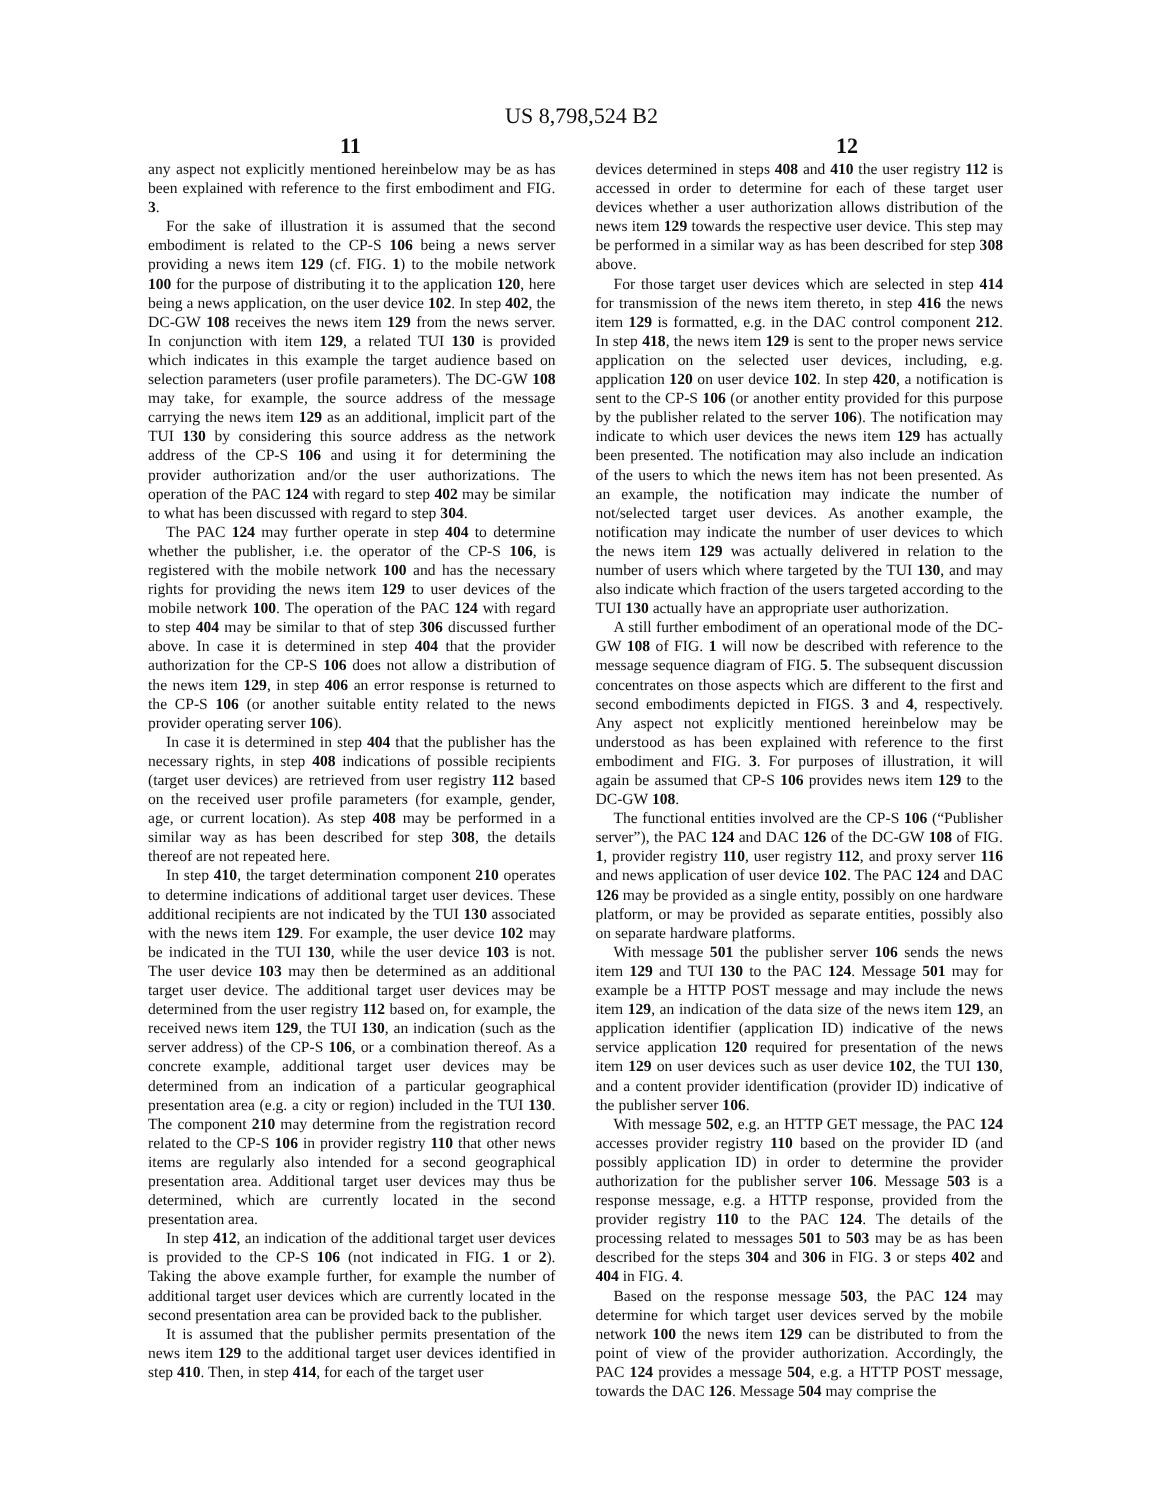US 8,798,524 B2
11 12
any aspect not explicitly mentioned hereinbelow may be as has been explained with reference to the first embodiment and FIG. 3.
For the sake of illustration it is assumed that the second embodiment is related to the CP-S 106 being a news server providing a news item 129 (cf. FIG. 1) to the mobile network 100 for the purpose of distributing it to the application 120, here being a news application, on the user device 102. In step 402, the DC-GW 108 receives the news item 129 from the news server. In conjunction with item 129, a related TUI 130 is provided which indicates in this example the target audience based on selection parameters (user profile parameters). The DC-GW 108 may take, for example, the source address of the message carrying the news item 129 as an additional, implicit part of the TUI 130 by considering this source address as the network address of the CP-S 106 and using it for determining the provider authorization and/or the user authorizations. The operation of the PAC 124 with regard to step 402 may be similar to what has been discussed with regard to step 304.
The PAC 124 may further operate in step 404 to determine whether the publisher, i.e. the operator of the CP-S 106, is registered with the mobile network 100 and has the necessary rights for providing the news item 129 to user devices of the mobile network 100. The operation of the PAC 124 with regard to step 404 may be similar to that of step 306 discussed further above. In case it is determined in step 404 that the provider authorization for the CP-S 106 does not allow a distribution of the news item 129, in step 406 an error response is returned to the CP-S 106 (or another suitable entity related to the news provider operating server 106).
In case it is determined in step 404 that the publisher has the necessary rights, in step 408 indications of possible recipients (target user devices) are retrieved from user registry 112 based on the received user profile parameters (for example, gender, age, or current location). As step 408 may be performed in a similar way as has been described for step 308, the details thereof are not repeated here.
In step 410, the target determination component 210 operates to determine indications of additional target user devices. These additional recipients are not indicated by the TUI 130 associated with the news item 129. For example, the user device 102 may be indicated in the TUI 130, while the user device 103 is not. The user device 103 may then be determined as an additional target user device. The additional target user devices may be determined from the user registry 112 based on, for example, the received news item 129, the TUI 130, an indication (such as the server address) of the CP-S 106, or a combination thereof. As a concrete example, additional target user devices may be determined from an indication of a particular geographical presentation area (e.g. a city or region) included in the TUI 130. The component 210 may determine from the registration record related to the CP-S 106 in provider registry 110 that other news items are regularly also intended for a second geographical presentation area. Additional target user devices may thus be determined, which are currently located in the second presentation area.
In step 412, an indication of the additional target user devices is provided to the CP-S 106 (not indicated in FIG. 1 or 2). Taking the above example further, for example the number of additional target user devices which are currently located in the second presentation area can be provided back to the publisher.
It is assumed that the publisher permits presentation of the news item 129 to the additional target user devices identified in step 410. Then, in step 414, for each of the target user
devices determined in steps 408 and 410 the user registry 112 is accessed in order to determine for each of these target user devices whether a user authorization allows distribution of the news item 129 towards the respective user device. This step may be performed in a similar way as has been described for step 308 above.
For those target user devices which are selected in step 414 for transmission of the news item thereto, in step 416 the news item 129 is formatted, e.g. in the DAC control component 212. In step 418, the news item 129 is sent to the proper news service application on the selected user devices, including, e.g. application 120 on user device 102. In step 420, a notification is sent to the CP-S 106 (or another entity provided for this purpose by the publisher related to the server 106). The notification may indicate to which user devices the news item 129 has actually been presented. The notification may also include an indication of the users to which the news item has not been presented. As an example, the notification may indicate the number of not/selected target user devices. As another example, the notification may indicate the number of user devices to which the news item 129 was actually delivered in relation to the number of users which where targeted by the TUI 130, and may also indicate which fraction of the users targeted according to the TUI 130 actually have an appropriate user authorization.
A still further embodiment of an operational mode of the DC-GW 108 of FIG. 1 will now be described with reference to the message sequence diagram of FIG. 5. The subsequent discussion concentrates on those aspects which are different to the first and second embodiments depicted in FIGS. 3 and 4, respectively. Any aspect not explicitly mentioned hereinbelow may be understood as has been explained with reference to the first embodiment and FIG. 3. For purposes of illustration, it will again be assumed that CP-S 106 provides news item 129 to the DC-GW 108.
The functional entities involved are the CP-S 106 (“Publisher server”), the PAC 124 and DAC 126 of the DC-GW 108 of FIG. 1, provider registry 110, user registry 112, and proxy server 116 and news application of user device 102. The PAC 124 and DAC 126 may be provided as a single entity, possibly on one hardware platform, or may be provided as separate entities, possibly also on separate hardware platforms.
With message 501 the publisher server 106 sends the news item 129 and TUI 130 to the PAC 124. Message 501 may for example be a HTTP POST message and may include the news item 129, an indication of the data size of the news item 129, an application identifier (application ID) indicative of the news service application 120 required for presentation of the news item 129 on user devices such as user device 102, the TUI 130, and a content provider identification (provider ID) indicative of the publisher server 106.
With message 502, e.g. an HTTP GET message, the PAC 124 accesses provider registry 110 based on the provider ID (and possibly application ID) in order to determine the provider authorization for the publisher server 106. Message 503 is a response message, e.g. a HTTP response, provided from the provider registry 110 to the PAC 124. The details of the processing related to messages 501 to 503 may be as has been described for the steps 304 and 306 in FIG. 3 or steps 402 and 404 in FIG. 4.
Based on the response message 503, the PAC 124 may determine for which target user devices served by the mobile network 100 the news item 129 can be distributed to from the point of view of the provider authorization. Accordingly, the PAC 124 provides a message 504, e.g. a HTTP POST message, towards the DAC 126. Message 504 may comprise the